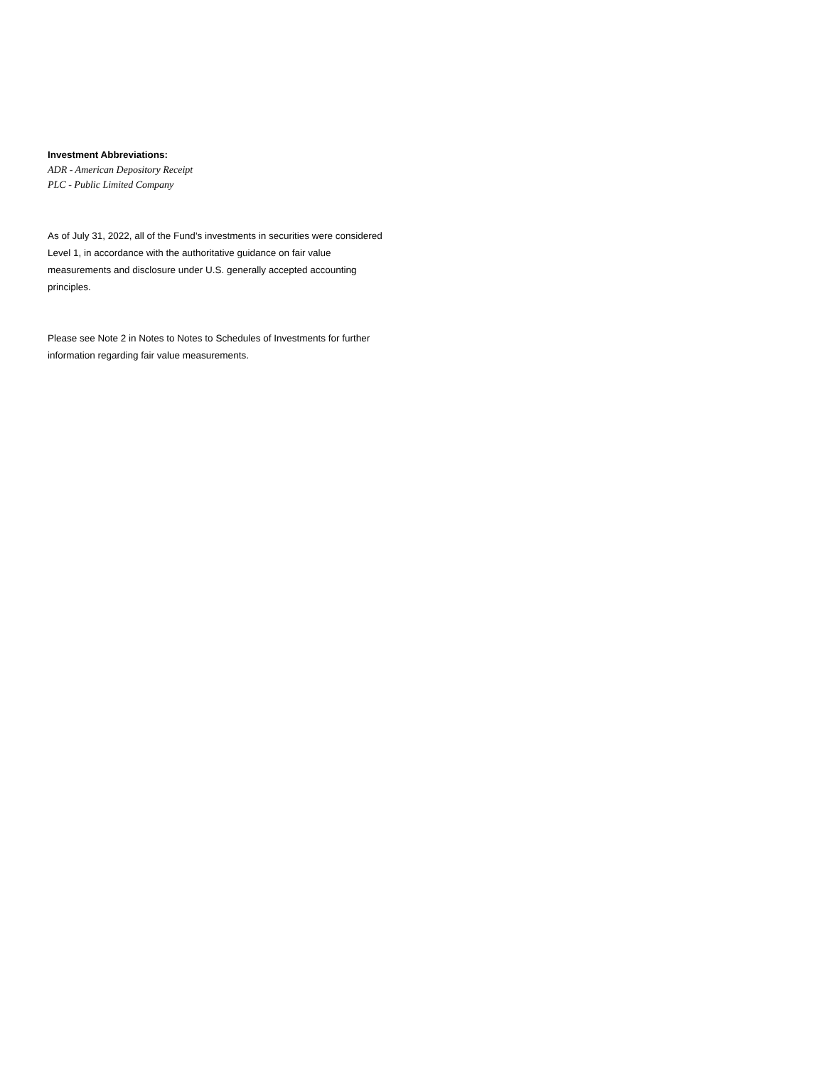Investment Abbreviations:
ADR - American Depository Receipt
PLC - Public Limited Company
As of July 31, 2022, all of the Fund's investments in securities were considered Level 1, in accordance with the authoritative guidance on fair value measurements and disclosure under U.S. generally accepted accounting principles.
Please see Note 2 in Notes to Notes to Schedules of Investments for further information regarding fair value measurements.